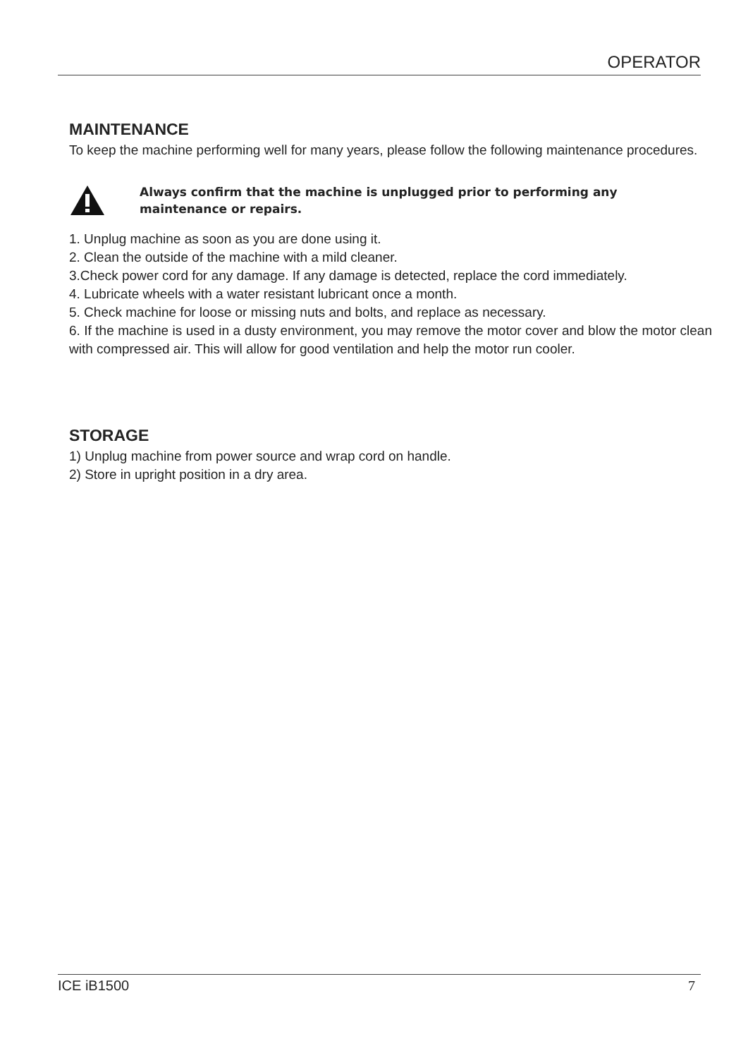OPERATOR
MAINTENANCE
To keep the machine performing well for many years, please follow the following maintenance procedures.
Always confirm that the machine is unplugged prior to performing any
maintenance or repairs.
1. Unplug machine as soon as you are done using it.
2. Clean the outside of the machine with a mild cleaner.
3.Check power cord for any damage. If any damage is detected, replace the cord immediately.
4. Lubricate wheels with a water resistant lubricant once a month.
5. Check machine for loose or missing nuts and bolts, and replace as necessary.
6. If the machine is used in a dusty environment, you may remove the motor cover and blow the motor clean with compressed air. This will allow for good ventilation and help the motor run cooler.
STORAGE
1) Unplug machine from power source and wrap cord on handle.
2) Store in upright position in a dry area.
ICE iB1500 7